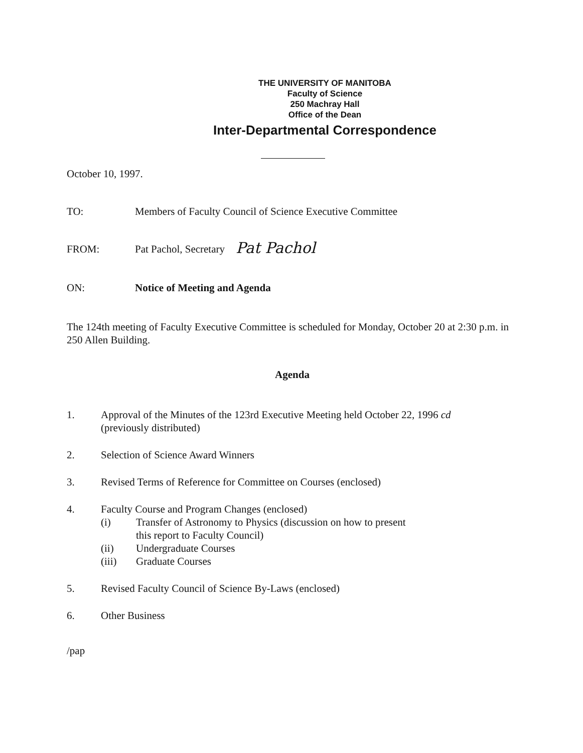THE UNIVERSITY OF MANITOBA
Faculty of Science
250 Machray Hall
Office of the Dean
Inter-Departmental Correspondence
October 10, 1997.
TO: Members of Faculty Council of Science Executive Committee
FROM: Pat Pachol, Secretary
Pat Pachol
ON: Notice of Meeting and Agenda
The 124th meeting of Faculty Executive Committee is scheduled for Monday, October 20 at 2:30 p.m. in 250 Allen Building.
Agenda
1. Approval of the Minutes of the 123rd Executive Meeting held October 22, 1996 cd
(previously distributed)
2. Selection of Science Award Winners
3. Revised Terms of Reference for Committee on Courses (enclosed)
4. Faculty Course and Program Changes (enclosed)
(i) Transfer of Astronomy to Physics (discussion on how to present
this report to Faculty Council)
(ii) Undergraduate Courses
(iii) Graduate Courses
5. Revised Faculty Council of Science By-Laws (enclosed)
6. Other Business
/pap